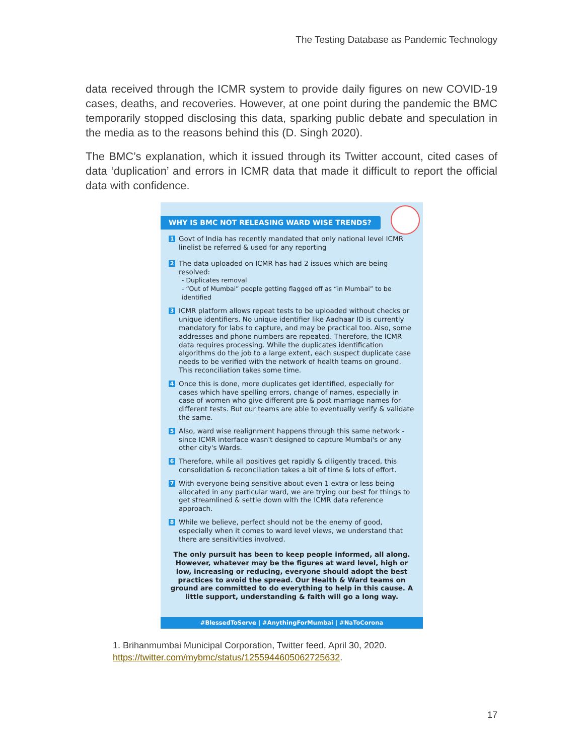The Testing Database as Pandemic Technology
data received through the ICMR system to provide daily figures on new COVID-19 cases, deaths, and recoveries. However, at one point during the pandemic the BMC temporarily stopped disclosing this data, sparking public debate and speculation in the media as to the reasons behind this (D. Singh 2020).
The BMC’s explanation, which it issued through its Twitter account, cited cases of data ‘duplication’ and errors in ICMR data that made it difficult to report the official data with confidence.
WHY IS BMC NOT RELEASING WARD WISE TRENDS?
1
Govt of India has recently mandated that only national level ICMR linelist be referred & used for any reporting
2
The data uploaded on ICMR has had 2 issues which are being resolved:
- Duplicates removal
- “Out of Mumbai” people getting flagged off as “in Mumbai” to be identified
3
ICMR platform allows repeat tests to be uploaded without checks or unique identifiers. No unique identifier like Aadhaar ID is currently mandatory for labs to capture, and may be practical too. Also, some addresses and phone numbers are repeated. Therefore, the ICMR data requires processing. While the duplicates identification algorithms do the job to a large extent, each suspect duplicate case needs to be verified with the network of health teams on ground. This reconciliation takes some time.
4
Once this is done, more duplicates get identified, especially for cases which have spelling errors, change of names, especially in case of women who give different pre & post marriage names for different tests. But our teams are able to eventually verify & validate the same.
5
Also, ward wise realignment happens through this same network - since ICMR interface wasn't designed to capture Mumbai's or any other city's Wards.
6
Therefore, while all positives get rapidly & diligently traced, this consolidation & reconciliation takes a bit of time & lots of effort.
7
With everyone being sensitive about even 1 extra or less being allocated in any particular ward, we are trying our best for things to get streamlined & settle down with the ICMR data reference approach.
8
While we believe, perfect should not be the enemy of good, especially when it comes to ward level views, we understand that there are sensitivities involved.
The only pursuit has been to keep people informed, all along. However, whatever may be the figures at ward level, high or low, increasing or reducing, everyone should adopt the best practices to avoid the spread. Our Health & Ward teams on ground are committed to do everything to help in this cause. A little support, understanding & faith will go a long way.
#BlessedToServe | #AnythingForMumbai | #NaToCorona
1. Brihanmumbai Municipal Corporation, Twitter feed, April 30, 2020.
https://twitter.com/mybmc/status/1255944605062725632.
17